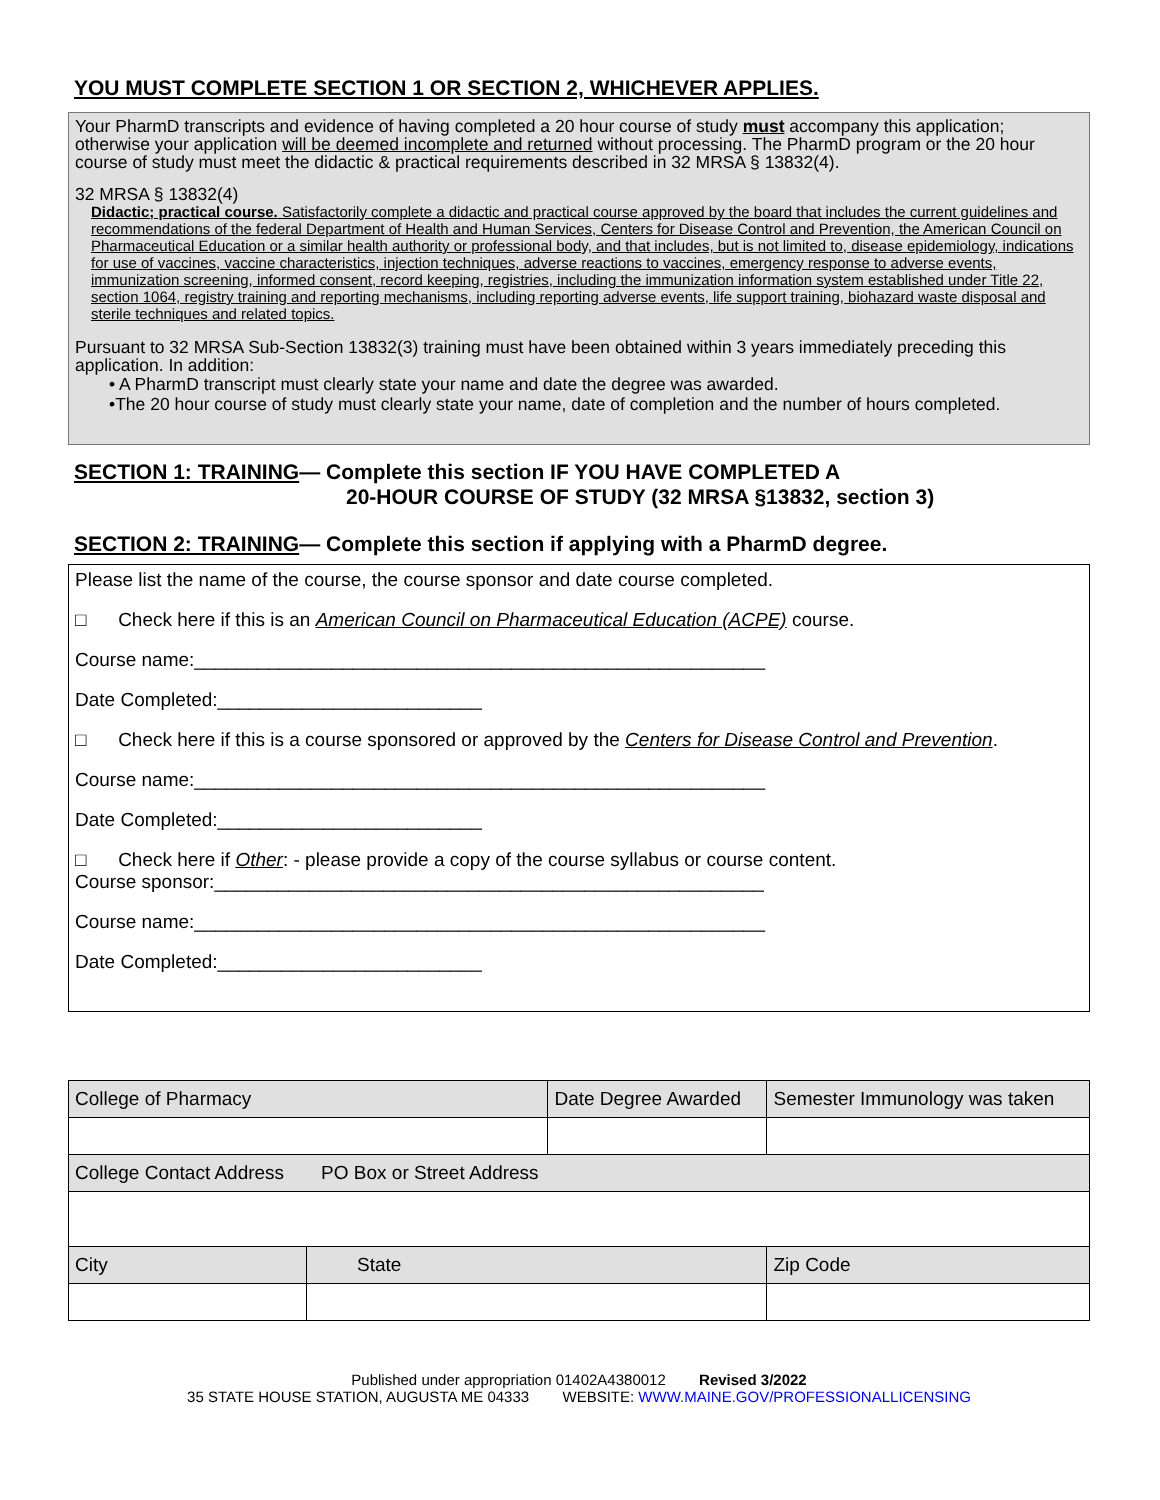YOU MUST COMPLETE SECTION 1 OR SECTION 2, WHICHEVER APPLIES.
Your PharmD transcripts and evidence of having completed a 20 hour course of study must accompany this application; otherwise your application will be deemed incomplete and returned without processing. The PharmD program or the 20 hour course of study must meet the didactic & practical requirements described in 32 MRSA § 13832(4).
32 MRSA § 13832(4)
Didactic; practical course. Satisfactorily complete a didactic and practical course approved by the board that includes the current guidelines and recommendations of the federal Department of Health and Human Services, Centers for Disease Control and Prevention, the American Council on Pharmaceutical Education or a similar health authority or professional body, and that includes, but is not limited to, disease epidemiology, indications for use of vaccines, vaccine characteristics, injection techniques, adverse reactions to vaccines, emergency response to adverse events, immunization screening, informed consent, record keeping, registries, including the immunization information system established under Title 22, section 1064, registry training and reporting mechanisms, including reporting adverse events, life support training, biohazard waste disposal and sterile techniques and related topics.
Pursuant to 32 MRSA Sub-Section 13832(3) training must have been obtained within 3 years immediately preceding this application. In addition:
• A PharmD transcript must clearly state your name and date the degree was awarded.
•The 20 hour course of study must clearly state your name, date of completion and the number of hours completed.
SECTION 1: TRAINING— Complete this section IF YOU HAVE COMPLETED A
20-HOUR COURSE OF STUDY (32 MRSA §13832, section 3)
SECTION 2: TRAINING— Complete this section if applying with a PharmD degree.
Please list the name of the course, the course sponsor and date course completed.
□ Check here if this is an American Council on Pharmaceutical Education (ACPE) course.
Course name:______________________________________________________
Date Completed:_________________________
□ Check here if this is a course sponsored or approved by the Centers for Disease Control and Prevention.
Course name:______________________________________________________
Date Completed:_________________________
□ Check here if Other: - please provide a copy of the course syllabus or course content.
Course sponsor:____________________________________________________
Course name:______________________________________________________
Date Completed:_________________________
| College of Pharmacy | | Date Degree Awarded | Semester Immunology was taken |
| College Contact Address PO Box or Street Address | | | |
| City | State | | Zip Code |
Published under appropriation 01402A4380012 Revised 3/2022
35 STATE HOUSE STATION, AUGUSTA ME 04333 WEBSITE: WWW.MAINE.GOV/PROFESSIONALLICENSING